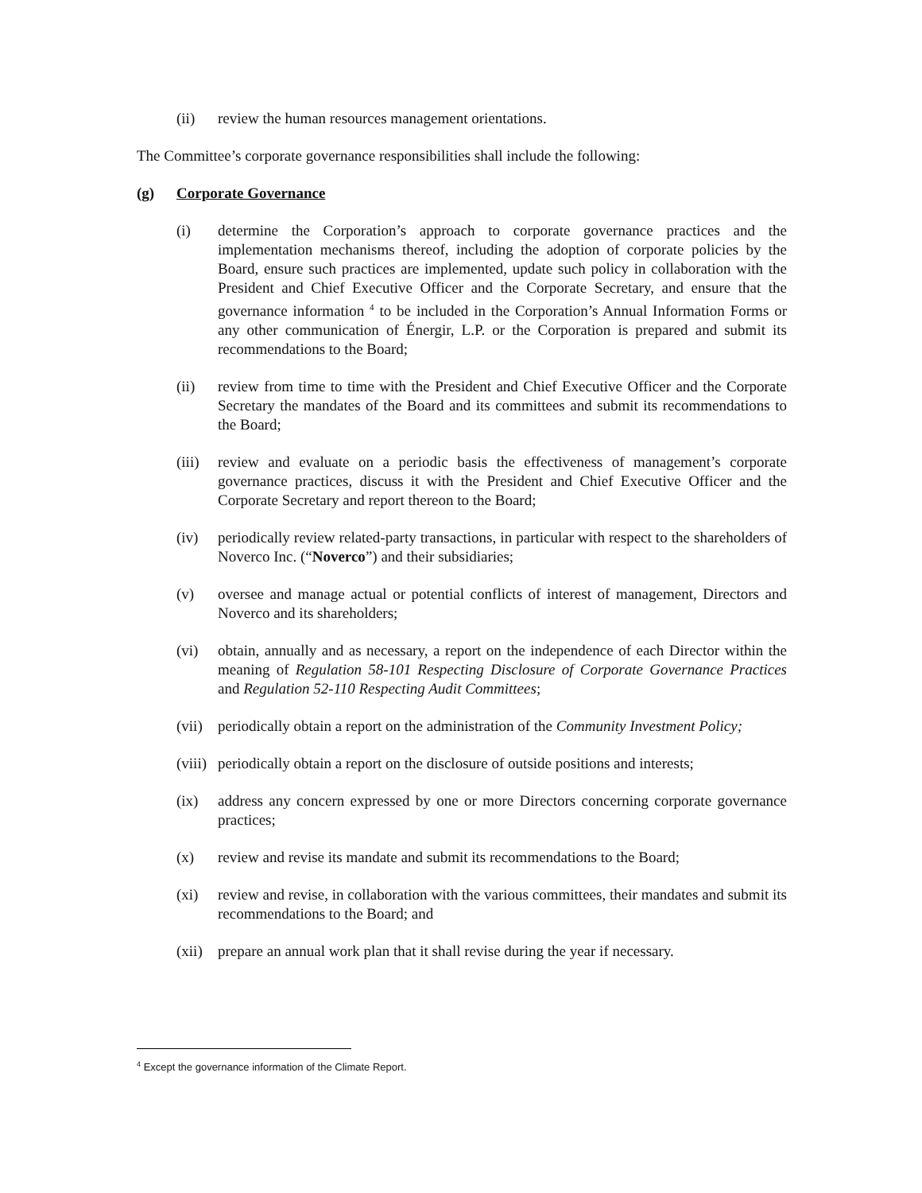(ii) review the human resources management orientations.
The Committee’s corporate governance responsibilities shall include the following:
(g) Corporate Governance
(i) determine the Corporation’s approach to corporate governance practices and the implementation mechanisms thereof, including the adoption of corporate policies by the Board, ensure such practices are implemented, update such policy in collaboration with the President and Chief Executive Officer and the Corporate Secretary, and ensure that the governance information <sup>4</sup> to be included in the Corporation’s Annual Information Forms or any other communication of Énergir, L.P. or the Corporation is prepared and submit its recommendations to the Board;
(ii) review from time to time with the President and Chief Executive Officer and the Corporate Secretary the mandates of the Board and its committees and submit its recommendations to the Board;
(iii)
review and evaluate on a periodic basis the effectiveness of management’s corporate governance practices, discuss it with the President and Chief Executive Officer and the Corporate Secretary and report thereon to the Board;
(iv) periodically review related-party transactions, in particular with respect to the shareholders of Noverco Inc. (“Noverco”) and their subsidiaries;
(v) oversee and manage actual or potential conflicts of interest of management, Directors and Noverco and its shareholders;
(vi) obtain, annually and as necessary, a report on the independence of each Director within the meaning of Regulation 58-101 Respecting Disclosure of Corporate Governance Practices and Regulation 52-110 Respecting Audit Committees;
(vii)
periodically obtain a report on the administration of the Community Investment Policy;
(viii)
periodically obtain a report on the disclosure of outside positions and interests;
(ix) address any concern expressed by one or more Directors concerning corporate governance practices;
(x) review and revise its mandate and submit its recommendations to the Board;
(xi) review and revise, in collaboration with the various committees, their mandates and submit its recommendations to the Board; and
(xii)
prepare an annual work plan that it shall revise during the year if necessary.
<sup>4</sup> Except the governance information of the Climate Report.